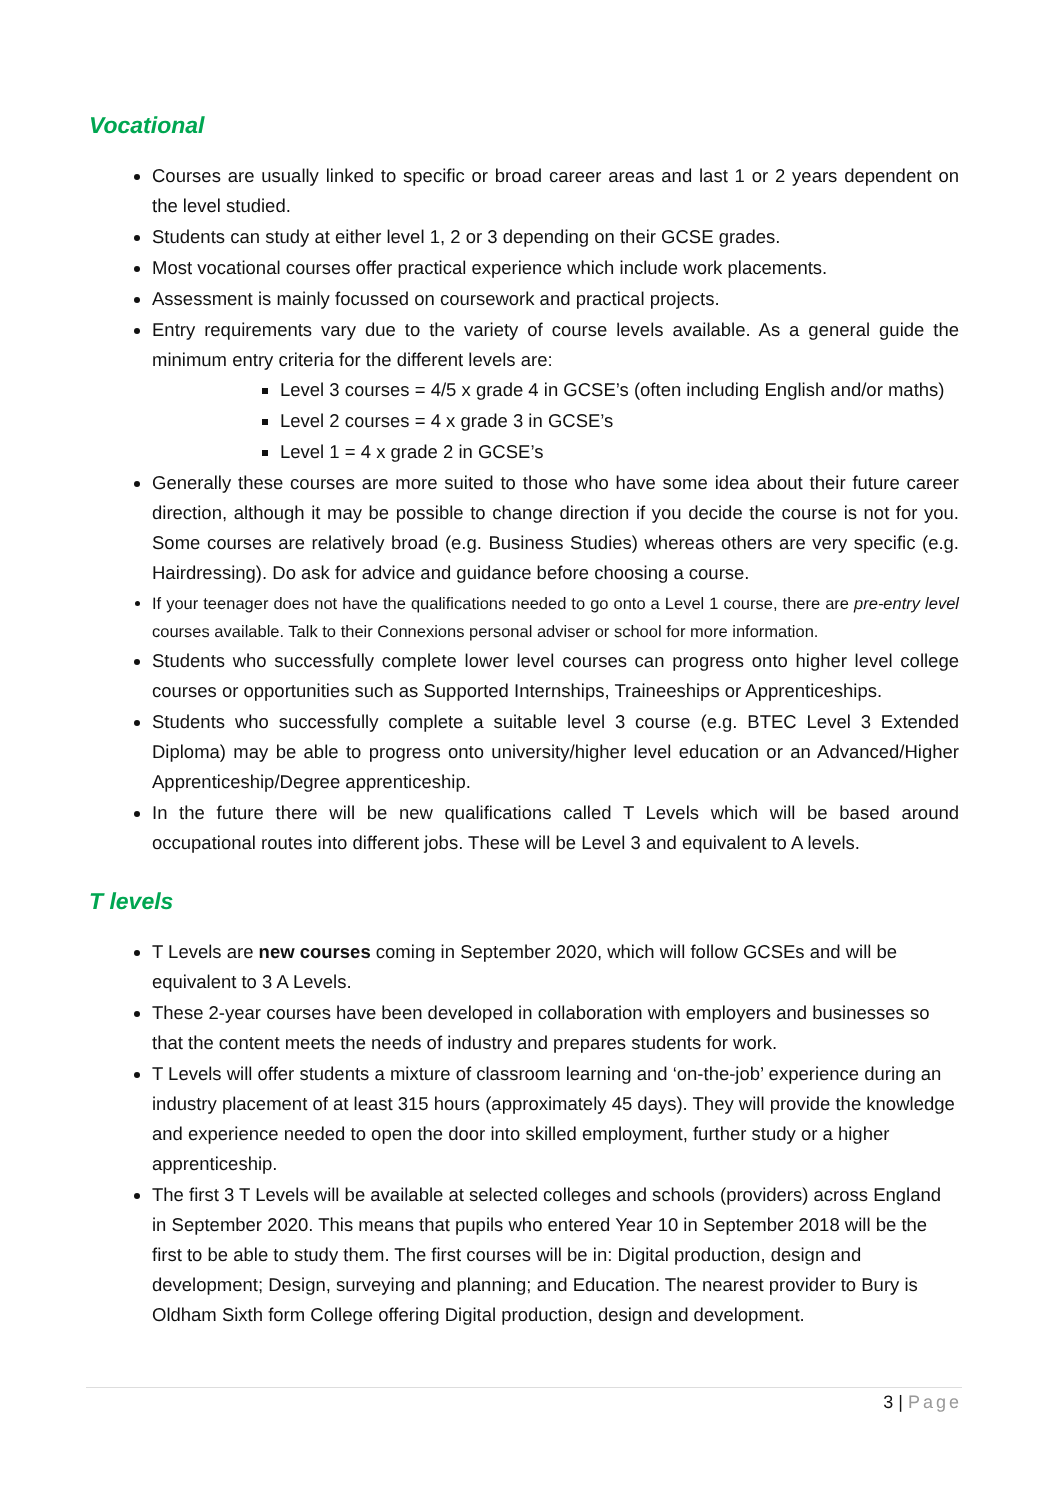Vocational
Courses are usually linked to specific or broad career areas and last 1 or 2 years dependent on the level studied.
Students can study at either level 1, 2 or 3 depending on their GCSE grades.
Most vocational courses offer practical experience which include work placements.
Assessment is mainly focussed on coursework and practical projects.
Entry requirements vary due to the variety of course levels available. As a general guide the minimum entry criteria for the different levels are:
Level 3 courses = 4/5 x grade 4 in GCSE’s (often including English and/or maths)
Level 2 courses = 4 x grade 3 in GCSE’s
Level 1 = 4 x grade 2 in GCSE’s
Generally these courses are more suited to those who have some idea about their future career direction, although it may be possible to change direction if you decide the course is not for you. Some courses are relatively broad (e.g. Business Studies) whereas others are very specific (e.g. Hairdressing). Do ask for advice and guidance before choosing a course.
If your teenager does not have the qualifications needed to go onto a Level 1 course, there are pre-entry level courses available. Talk to their Connexions personal adviser or school for more information.
Students who successfully complete lower level courses can progress onto higher level college courses or opportunities such as Supported Internships, Traineeships or Apprenticeships.
Students who successfully complete a suitable level 3 course (e.g. BTEC Level 3 Extended Diploma) may be able to progress onto university/higher level education or an Advanced/Higher Apprenticeship/Degree apprenticeship.
In the future there will be new qualifications called T Levels which will be based around occupational routes into different jobs. These will be Level 3 and equivalent to A levels.
T levels
T Levels are new courses coming in September 2020, which will follow GCSEs and will be equivalent to 3 A Levels.
These 2-year courses have been developed in collaboration with employers and businesses so that the content meets the needs of industry and prepares students for work.
T Levels will offer students a mixture of classroom learning and ‘on-the-job’ experience during an industry placement of at least 315 hours (approximately 45 days). They will provide the knowledge and experience needed to open the door into skilled employment, further study or a higher apprenticeship.
The first 3 T Levels will be available at selected colleges and schools (providers) across England in September 2020. This means that pupils who entered Year 10 in September 2018 will be the first to be able to study them. The first courses will be in: Digital production, design and development; Design, surveying and planning; and Education. The nearest provider to Bury is Oldham Sixth form College offering Digital production, design and development.
3 | Page